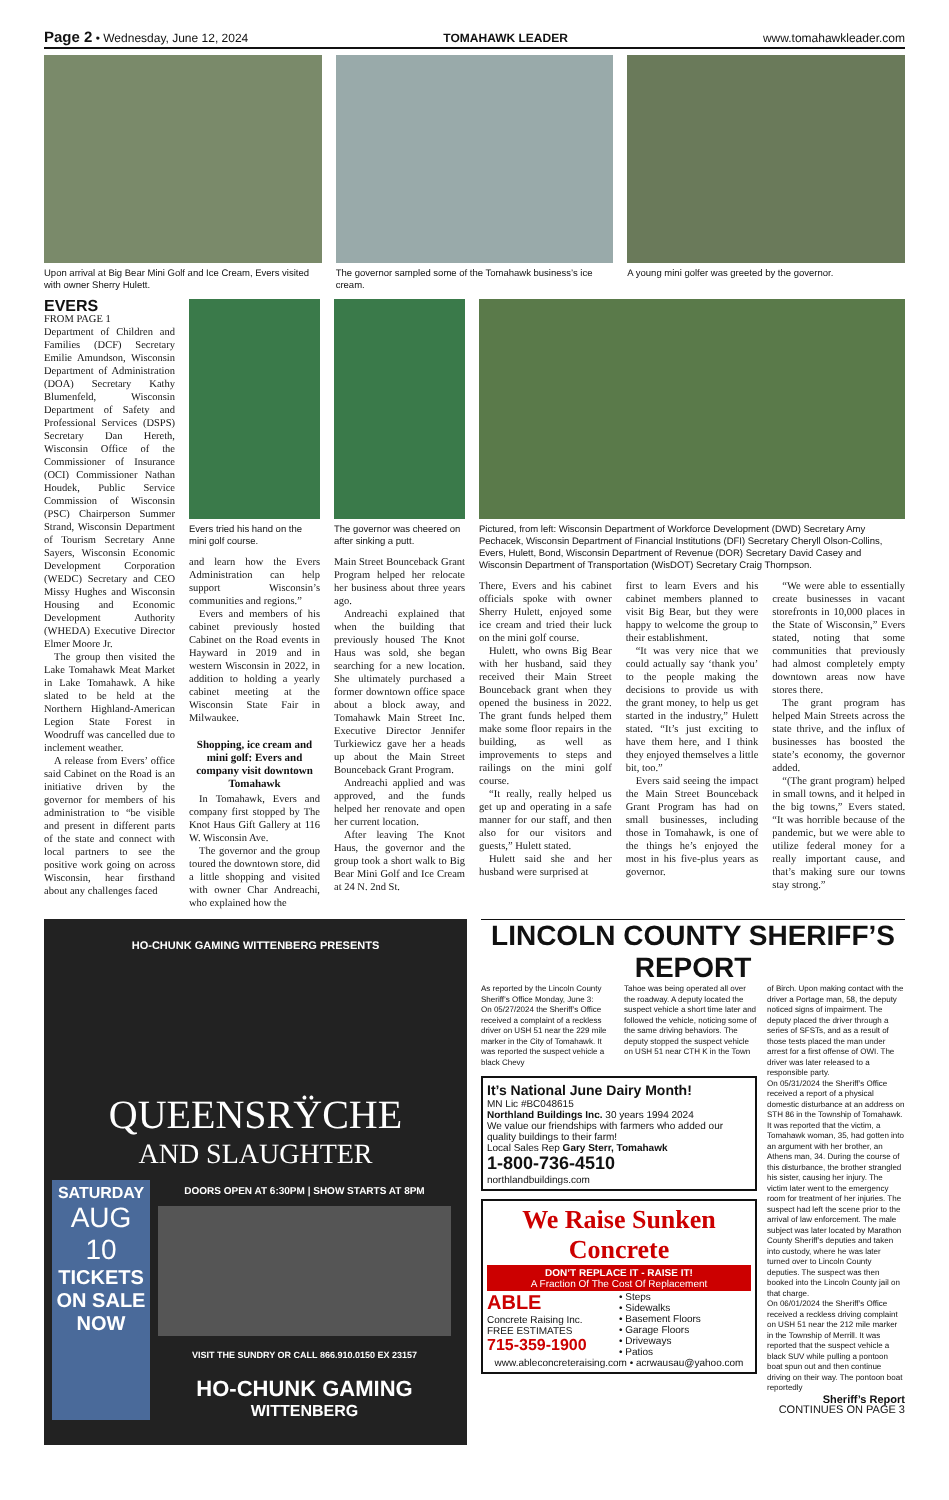Page 2 • Wednesday, June 12, 2024 TOMAHAWK LEADER www.tomahawkleader.com
Upon arrival at Big Bear Mini Golf and Ice Cream, Evers visited with owner Sherry Hulett.
The governor sampled some of the Tomahawk business’s ice cream.
A young mini golfer was greeted by the governor.
EVERS
FROM PAGE 1
Department of Children and Families (DCF) Secretary Emilie Amundson, Wisconsin Department of Administration (DOA) Secretary Kathy Blumenfeld, Wisconsin Department of Safety and Professional Services (DSPS) Secretary Dan Hereth, Wisconsin Office of the Commissioner of Insurance (OCI) Commissioner Nathan Houdek, Public Service Commission of Wisconsin (PSC) Chairperson Summer Strand, Wisconsin Department of Tourism Secretary Anne Sayers, Wisconsin Economic Development Corporation (WEDC) Secretary and CEO Missy Hughes and Wisconsin Housing and Economic Development Authority (WHEDA) Executive Director Elmer Moore Jr.
The group then visited the Lake Tomahawk Meat Market in Lake Tomahawk. A hike slated to be held at the Northern Highland-American Legion State Forest in Woodruff was cancelled due to inclement weather.
A release from Evers’ office said Cabinet on the Road is an initiative driven by the governor for members of his administration to “be visible and present in different parts of the state and connect with local partners to see the positive work going on across Wisconsin, hear firsthand about any challenges faced
Evers tried his hand on the mini golf course.
and learn how the Evers Administration can help support Wisconsin’s communities and regions.”
Evers and members of his cabinet previously hosted Cabinet on the Road events in Hayward in 2019 and in western Wisconsin in 2022, in addition to holding a yearly cabinet meeting at the Wisconsin State Fair in Milwaukee.
Shopping, ice cream and mini golf: Evers and company visit downtown Tomahawk
In Tomahawk, Evers and company first stopped by The Knot Haus Gift Gallery at 116 W. Wisconsin Ave.
The governor and the group toured the downtown store, did a little shopping and visited with owner Char Andreachi, who explained how the
The governor was cheered on after sinking a putt.
Main Street Bounceback Grant Program helped her relocate her business about three years ago.
Andreachi explained that when the building that previously housed The Knot Haus was sold, she began searching for a new location. She ultimately purchased a former downtown office space about a block away, and Tomahawk Main Street Inc. Executive Director Jennifer Turkiewicz gave her a heads up about the Main Street Bounceback Grant Program.
Andreachi applied and was approved, and the funds helped her renovate and open her current location.
After leaving The Knot Haus, the governor and the group took a short walk to Big Bear Mini Golf and Ice Cream at 24 N. 2nd St.
Pictured, from left: Wisconsin Department of Workforce Development (DWD) Secretary Amy Pechacek, Wisconsin Department of Financial Institutions (DFI) Secretary Cheryll Olson-Collins, Evers, Hulett, Bond, Wisconsin Department of Revenue (DOR) Secretary David Casey and Wisconsin Department of Transportation (WisDOT) Secretary Craig Thompson.
There, Evers and his cabinet officials spoke with owner Sherry Hulett, enjoyed some ice cream and tried their luck on the mini golf course.
Hulett, who owns Big Bear with her husband, said they received their Main Street Bounceback grant when they opened the business in 2022. The grant funds helped them make some floor repairs in the building, as well as improvements to steps and railings on the mini golf course.
“It really, really helped us get up and operating in a safe manner for our staff, and then also for our visitors and guests,” Hulett stated.
Hulett said she and her husband were surprised at
first to learn Evers and his cabinet members planned to visit Big Bear, but they were happy to welcome the group to their establishment.
“It was very nice that we could actually say ‘thank you’ to the people making the decisions to provide us with the grant money, to help us get started in the industry,” Hulett stated. “It’s just exciting to have them here, and I think they enjoyed themselves a little bit, too.”
Evers said seeing the impact the Main Street Bounceback Grant Program has had on small businesses, including those in Tomahawk, is one of the things he’s enjoyed the most in his five-plus years as governor.
“We were able to essentially create businesses in vacant storefronts in 10,000 places in the State of Wisconsin,” Evers stated, noting that some communities that previously had almost completely empty downtown areas now have stores there.
The grant program has helped Main Streets across the state thrive, and the influx of businesses has boosted the state’s economy, the governor added.
“(The grant program) helped in small towns, and it helped in the big towns,” Evers stated. “It was horrible because of the pandemic, but we were able to utilize federal money for a really important cause, and that’s making sure our towns stay strong.”
HO-CHUNK GAMING WITTENBERG PRESENTS
QUEENSRŸCHE
AND SLAUGHTER
SATURDAY
AUG 10
TICKETS ON SALE NOW
DOORS OPEN AT 6:30PM | SHOW STARTS AT 8PM
VISIT THE SUNDRY OR CALL 866.910.0150 EX 23157
HO-CHUNK GAMING
WITTENBERG
LINCOLN COUNTY SHERIFF’S REPORT
As reported by the Lincoln County Sheriff’s Office Monday, June 3:
On 05/27/2024 the Sheriff’s Office received a complaint of a reckless driver on USH 51 near the 229 mile marker in the City of Tomahawk. It was reported the suspect vehicle a black Chevy
Tahoe was being operated all over the roadway. A deputy located the suspect vehicle a short time later and followed the vehicle, noticing some of the same driving behaviors. The deputy stopped the suspect vehicle on USH 51 near CTH K in the Town
It’s National June Dairy Month!
MN Lic #BC048615
Northland Buildings Inc. 30 years 1994 2024
We value our friendships with farmers who added our quality buildings to their farm!
Local Sales Rep Gary Sterr, Tomahawk
1-800-736-4510
northlandbuildings.com
We Raise Sunken Concrete
DON’T REPLACE IT - RAISE IT!
A Fraction Of The Cost Of Replacement
ABLE
Concrete Raising Inc.
FREE ESTIMATES
715-359-1900
• Steps
• Sidewalks
• Basement Floors
• Garage Floors
• Driveways
• Patios
www.ableconcreteraising.com • acrwausau@yahoo.com
of Birch. Upon making contact with the driver a Portage man, 58, the deputy noticed signs of impairment. The deputy placed the driver through a series of SFSTs, and as a result of those tests placed the man under arrest for a first offense of OWI. The driver was later released to a responsible party.
On 05/31/2024 the Sheriff’s Office received a report of a physical domestic disturbance at an address on STH 86 in the Township of Tomahawk. It was reported that the victim, a Tomahawk woman, 35, had gotten into an argument with her brother, an Athens man, 34. During the course of this disturbance, the brother strangled his sister, causing her injury. The victim later went to the emergency room for treatment of her injuries. The suspect had left the scene prior to the arrival of law enforcement. The male subject was later located by Marathon County Sheriff’s deputies and taken into custody, where he was later turned over to Lincoln County deputies. The suspect was then booked into the Lincoln County jail on that charge.
On 06/01/2024 the Sheriff’s Office received a reckless driving complaint on USH 51 near the 212 mile marker in the Township of Merrill. It was reported that the suspect vehicle a black SUV while pulling a pontoon boat spun out and then continue driving on their way. The pontoon boat reportedly
Sheriff’s Report
CONTINUES ON PAGE 3